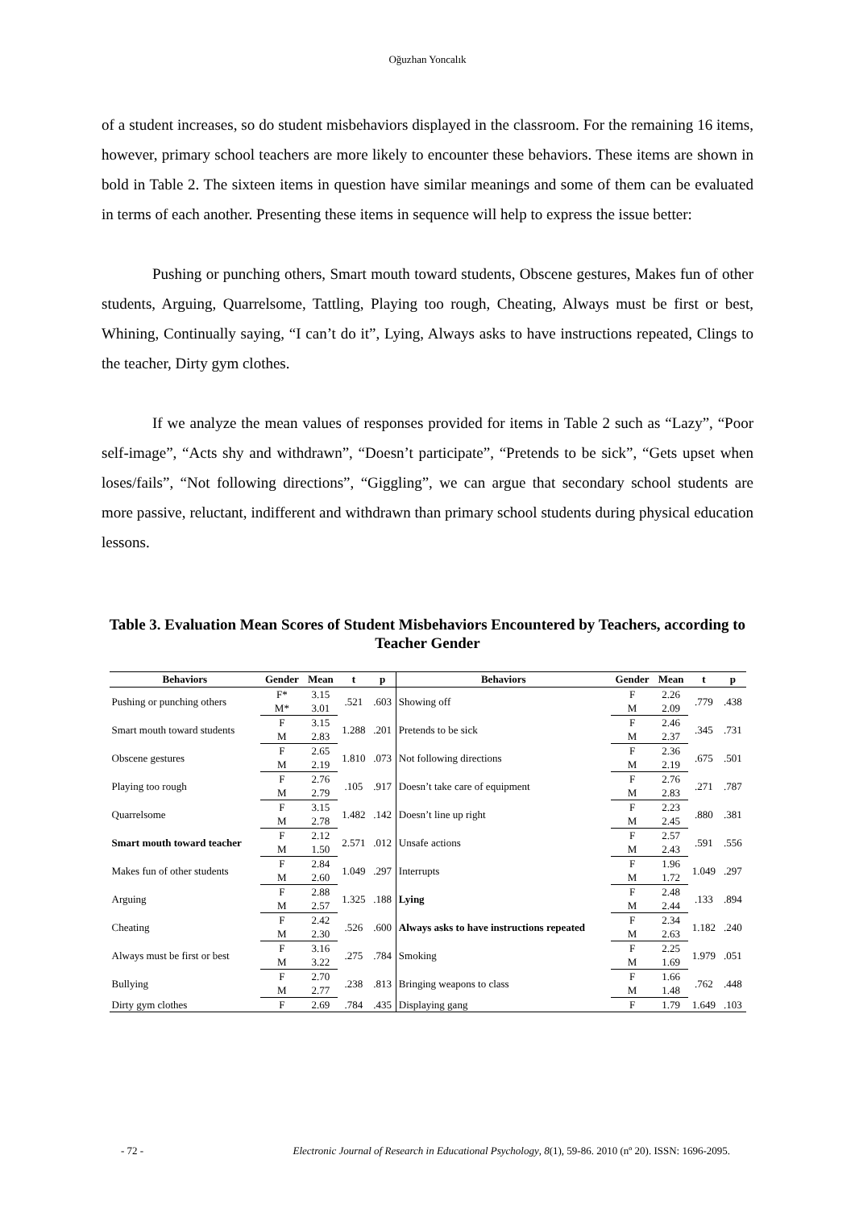Oğuzhan Yoncalık
of a student increases, so do student misbehaviors displayed in the classroom. For the remaining 16 items, however, primary school teachers are more likely to encounter these behaviors. These items are shown in bold in Table 2. The sixteen items in question have similar meanings and some of them can be evaluated in terms of each another. Presenting these items in sequence will help to express the issue better:
Pushing or punching others, Smart mouth toward students, Obscene gestures, Makes fun of other students, Arguing, Quarrelsome, Tattling, Playing too rough, Cheating, Always must be first or best, Whining, Continually saying, “I can’t do it”, Lying, Always asks to have instructions repeated, Clings to the teacher, Dirty gym clothes.
If we analyze the mean values of responses provided for items in Table 2 such as “Lazy”, “Poor self-image”, “Acts shy and withdrawn”, “Doesn’t participate”, “Pretends to be sick”, “Gets upset when loses/fails”, “Not following directions”, “Giggling”, we can argue that secondary school students are more passive, reluctant, indifferent and withdrawn than primary school students during physical education lessons.
Table 3. Evaluation Mean Scores of Student Misbehaviors Encountered by Teachers, according to Teacher Gender
| Behaviors | Gender | Mean | t | p | Behaviors | Gender | Mean | t | p |
| --- | --- | --- | --- | --- | --- | --- | --- | --- | --- |
| Pushing or punching others | F* | 3.15 | .521 | .603 | Showing off | F | 2.26 | .779 | .438 |
| | M* | 3.01 | | | | M | 2.09 | | |
| Smart mouth toward students | F | 3.15 | 1.288 | .201 | Pretends to be sick | F | 2.46 | .345 | .731 |
| | M | 2.83 | | | | M | 2.37 | | |
| Obscene gestures | F | 2.65 | 1.810 | .073 | Not following directions | F | 2.36 | .675 | .501 |
| | M | 2.19 | | | | M | 2.19 | | |
| Playing too rough | F | 2.76 | .105 | .917 | Doesn’t take care of equipment | F | 2.76 | .271 | .787 |
| | M | 2.79 | | | | M | 2.83 | | |
| Quarrelsome | F | 3.15 | 1.482 | .142 | Doesn’t line up right | F | 2.23 | .880 | .381 |
| | M | 2.78 | | | | M | 2.45 | | |
| Smart mouth toward teacher | F | 2.12 | 2.571 | .012 | Unsafe actions | F | 2.57 | .591 | .556 |
| | M | 1.50 | | | | M | 2.43 | | |
| Makes fun of other students | F | 2.84 | 1.049 | .297 | Interrupts | F | 1.96 | 1.049 | .297 |
| | M | 2.60 | | | | M | 1.72 | | |
| Arguing | F | 2.88 | 1.325 | .188 | Lying | F | 2.48 | .133 | .894 |
| | M | 2.57 | | | | M | 2.44 | | |
| Cheating | F | 2.42 | .526 | .600 | Always asks to have instructions repeated | F | 2.34 | 1.182 | .240 |
| | M | 2.30 | | | | M | 2.63 | | |
| Always must be first or best | F | 3.16 | .275 | .784 | Smoking | F | 2.25 | 1.979 | .051 |
| | M | 3.22 | | | | M | 1.69 | | |
| Bullying | F | 2.70 | .238 | .813 | Bringing weapons to class | F | 1.66 | .762 | .448 |
| | M | 2.77 | | | | M | 1.48 | | |
| Dirty gym clothes | F | 2.69 | .784 | .435 | Displaying gang | F | 1.79 | 1.649 | .103 |
- 72 - Electronic Journal of Research in Educational Psychology, 8(1), 59-86. 2010 (nº 20). ISSN: 1696-2095.